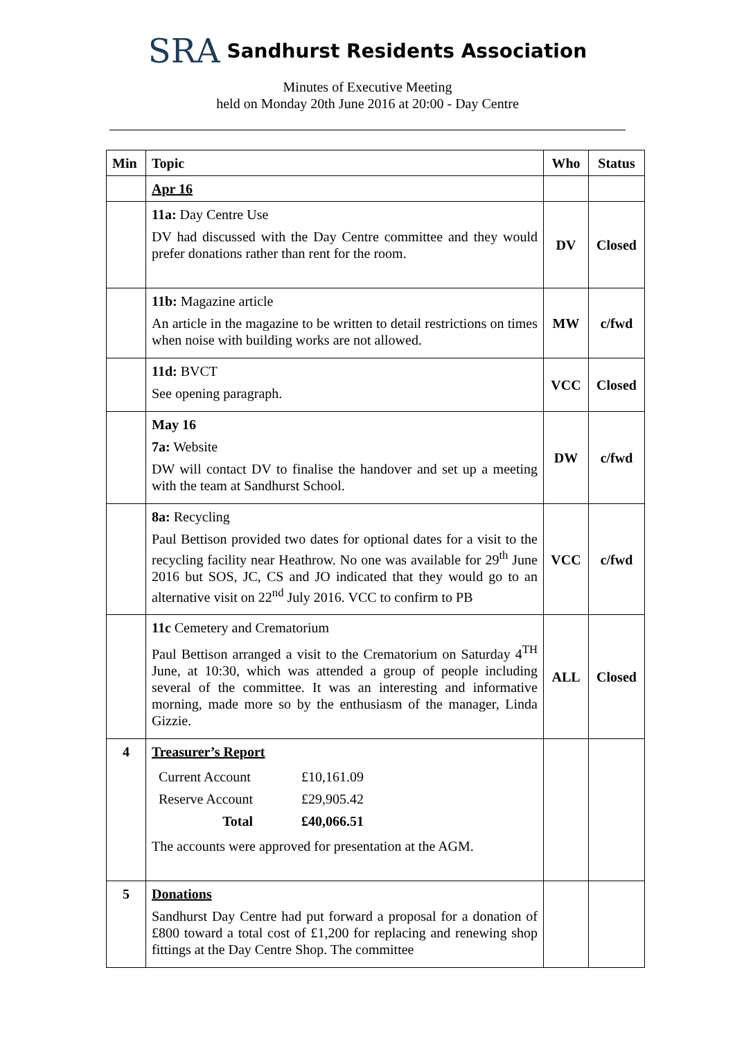SRA Sandhurst Residents Association
Minutes of Executive Meeting
held on Monday 20th June 2016 at 20:00 - Day Centre
| Min | Topic | Who | Status |
| --- | --- | --- | --- |
| | Apr 16 | | |
| | 11a: Day Centre Use DV had discussed with the Day Centre committee and they would prefer donations rather than rent for the room. | DV | Closed |
| | 11b: Magazine article An article in the magazine to be written to detail restrictions on times when noise with building works are not allowed. | MW | c/fwd |
| | 11d: BVCT See opening paragraph. | VCC | Closed |
| | May 16 7a: Website DW will contact DV to finalise the handover and set up a meeting with the team at Sandhurst School. | DW | c/fwd |
| | 8a: Recycling Paul Bettison provided two dates for optional dates for a visit to the recycling facility near Heathrow. No one was available for 29<sup>th</sup> June 2016 but SOS, JC, CS and JO indicated that they would go to an alternative visit on 22<sup>nd</sup> July 2016. VCC to confirm to PB | VCC | c/fwd |
| | 11c Cemetery and Crematorium Paul Bettison arranged a visit to the Crematorium on Saturday 4<sup>TH</sup> June, at 10:30, which was attended a group of people including several of the committee. It was an interesting and informative morning, made more so by the enthusiasm of the manager, Linda Gizzie. | ALL | Closed |
| 4 | Treasurer’s Report / Current Account / £10,161.09 / / Reserve Account / £29,905.42 / / Total / £40,066.51 / The accounts were approved for presentation at the AGM. | | |
| 5 | Donations Sandhurst Day Centre had put forward a proposal for a donation of £800 toward a total cost of £1,200 for replacing and renewing shop fittings at the Day Centre Shop. The committee | | |